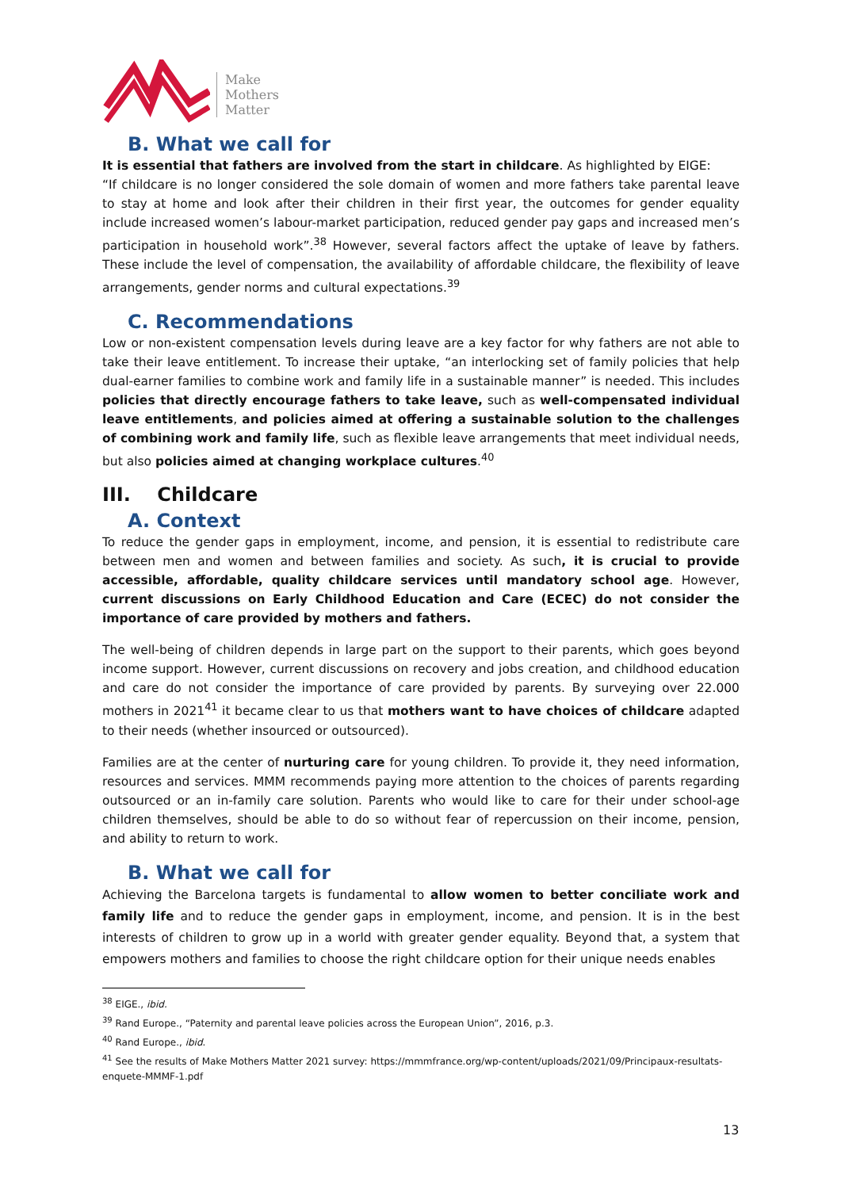Make
Mothers
Matter
B. What we call for
It is essential that fathers are involved from the start in childcare. As highlighted by EIGE:
“If childcare is no longer considered the sole domain of women and more fathers take parental leave to stay at home and look after their children in their first year, the outcomes for gender equality include increased women’s labour-market participation, reduced gender pay gaps and increased men’s participation in household work”.<sup>38</sup> However, several factors affect the uptake of leave by fathers. These include the level of compensation, the availability of affordable childcare, the flexibility of leave arrangements, gender norms and cultural expectations.<sup>39</sup>
C. Recommendations
Low or non-existent compensation levels during leave are a key factor for why fathers are not able to take their leave entitlement. To increase their uptake, “an interlocking set of family policies that help dual-earner families to combine work and family life in a sustainable manner” is needed. This includes policies that directly encourage fathers to take leave, such as well-compensated individual leave entitlements, and policies aimed at offering a sustainable solution to the challenges of combining work and family life, such as flexible leave arrangements that meet individual needs, but also policies aimed at changing workplace cultures.<sup>40</sup>
III. Childcare
A. Context
To reduce the gender gaps in employment, income, and pension, it is essential to redistribute care between men and women and between families and society. As such, it is crucial to provide accessible, affordable, quality childcare services until mandatory school age. However, current discussions on Early Childhood Education and Care (ECEC) do not consider the importance of care provided by mothers and fathers.
The well-being of children depends in large part on the support to their parents, which goes beyond income support. However, current discussions on recovery and jobs creation, and childhood education and care do not consider the importance of care provided by parents. By surveying over 22.000 mothers in 2021<sup>41</sup> it became clear to us that mothers want to have choices of childcare adapted to their needs (whether insourced or outsourced).
Families are at the center of nurturing care for young children. To provide it, they need information, resources and services. MMM recommends paying more attention to the choices of parents regarding outsourced or an in-family care solution. Parents who would like to care for their under school-age children themselves, should be able to do so without fear of repercussion on their income, pension, and ability to return to work.
B. What we call for
Achieving the Barcelona targets is fundamental to allow women to better conciliate work and family life and to reduce the gender gaps in employment, income, and pension. It is in the best interests of children to grow up in a world with greater gender equality. Beyond that, a system that empowers mothers and families to choose the right childcare option for their unique needs enables
<sup>38</sup> EIGE., ibid.
<sup>39</sup> Rand Europe., “Paternity and parental leave policies across the European Union”, 2016, p.3.
<sup>40</sup> Rand Europe., ibid.
<sup>41</sup> See the results of Make Mothers Matter 2021 survey: https://mmmfrance.org/wp-content/uploads/2021/09/Principaux-resultats-enquete-MMMF-1.pdf
13